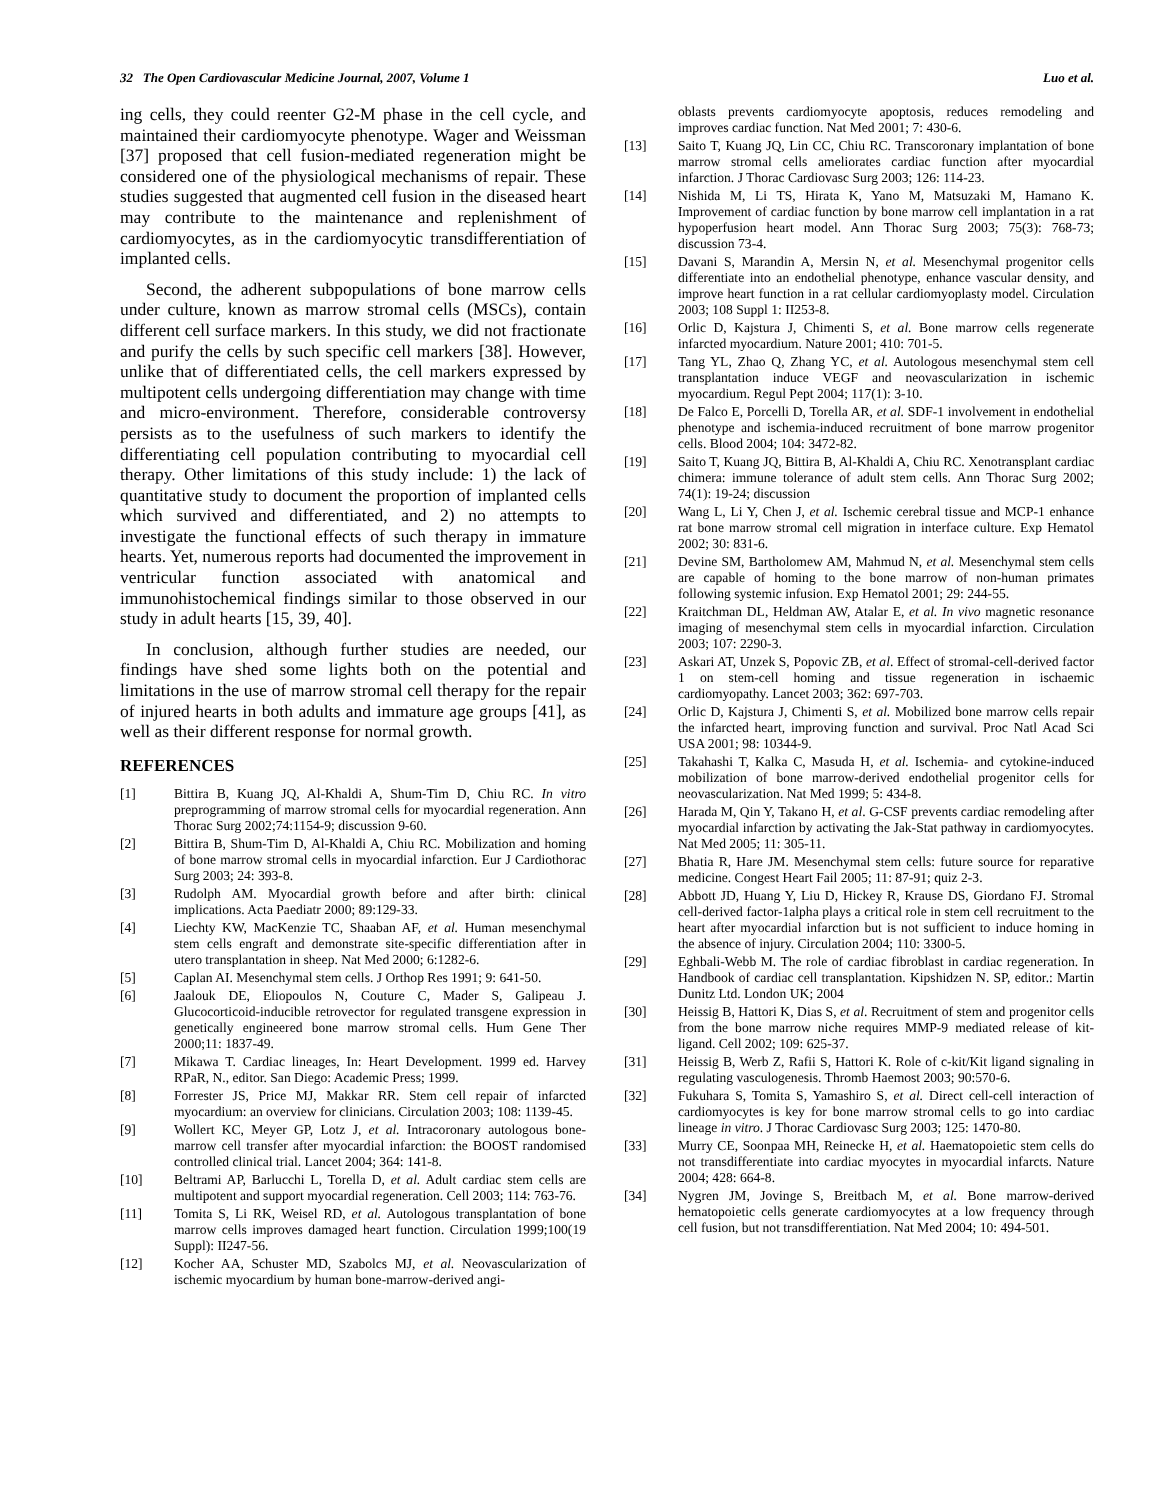32 The Open Cardiovascular Medicine Journal, 2007, Volume 1 Luo et al.
ing cells, they could reenter G2-M phase in the cell cycle, and maintained their cardiomyocyte phenotype. Wager and Weissman [37] proposed that cell fusion-mediated regeneration might be considered one of the physiological mechanisms of repair. These studies suggested that augmented cell fusion in the diseased heart may contribute to the maintenance and replenishment of cardiomyocytes, as in the cardiomyocytic transdifferentiation of implanted cells.
Second, the adherent subpopulations of bone marrow cells under culture, known as marrow stromal cells (MSCs), contain different cell surface markers. In this study, we did not fractionate and purify the cells by such specific cell markers [38]. However, unlike that of differentiated cells, the cell markers expressed by multipotent cells undergoing differentiation may change with time and micro-environment. Therefore, considerable controversy persists as to the usefulness of such markers to identify the differentiating cell population contributing to myocardial cell therapy. Other limitations of this study include: 1) the lack of quantitative study to document the proportion of implanted cells which survived and differentiated, and 2) no attempts to investigate the functional effects of such therapy in immature hearts. Yet, numerous reports had documented the improvement in ventricular function associated with anatomical and immunohistochemical findings similar to those observed in our study in adult hearts [15, 39, 40].
In conclusion, although further studies are needed, our findings have shed some lights both on the potential and limitations in the use of marrow stromal cell therapy for the repair of injured hearts in both adults and immature age groups [41], as well as their different response for normal growth.
REFERENCES
[1] Bittira B, Kuang JQ, Al-Khaldi A, Shum-Tim D, Chiu RC. In vitro preprogramming of marrow stromal cells for myocardial regeneration. Ann Thorac Surg 2002;74:1154-9; discussion 9-60.
[2] Bittira B, Shum-Tim D, Al-Khaldi A, Chiu RC. Mobilization and homing of bone marrow stromal cells in myocardial infarction. Eur J Cardiothorac Surg 2003; 24: 393-8.
[3] Rudolph AM. Myocardial growth before and after birth: clinical implications. Acta Paediatr 2000; 89:129-33.
[4] Liechty KW, MacKenzie TC, Shaaban AF, et al. Human mesenchymal stem cells engraft and demonstrate site-specific differentiation after in utero transplantation in sheep. Nat Med 2000; 6:1282-6.
[5] Caplan AI. Mesenchymal stem cells. J Orthop Res 1991; 9: 641-50.
[6] Jaalouk DE, Eliopoulos N, Couture C, Mader S, Galipeau J. Glucocorticoid-inducible retrovector for regulated transgene expression in genetically engineered bone marrow stromal cells. Hum Gene Ther 2000;11: 1837-49.
[7] Mikawa T. Cardiac lineages, In: Heart Development. 1999 ed. Harvey RPaR, N., editor. San Diego: Academic Press; 1999.
[8] Forrester JS, Price MJ, Makkar RR. Stem cell repair of infarcted myocardium: an overview for clinicians. Circulation 2003; 108: 1139-45.
[9] Wollert KC, Meyer GP, Lotz J, et al. Intracoronary autologous bone-marrow cell transfer after myocardial infarction: the BOOST randomised controlled clinical trial. Lancet 2004; 364: 141-8.
[10] Beltrami AP, Barlucchi L, Torella D, et al. Adult cardiac stem cells are multipotent and support myocardial regeneration. Cell 2003; 114: 763-76.
[11] Tomita S, Li RK, Weisel RD, et al. Autologous transplantation of bone marrow cells improves damaged heart function. Circulation 1999;100(19 Suppl): II247-56.
[12] Kocher AA, Schuster MD, Szabolcs MJ, et al. Neovascularization of ischemic myocardium by human bone-marrow-derived angi-
oblasts prevents cardiomyocyte apoptosis, reduces remodeling and improves cardiac function. Nat Med 2001; 7: 430-6.
[13] Saito T, Kuang JQ, Lin CC, Chiu RC. Transcoronary implantation of bone marrow stromal cells ameliorates cardiac function after myocardial infarction. J Thorac Cardiovasc Surg 2003; 126: 114-23.
[14] Nishida M, Li TS, Hirata K, Yano M, Matsuzaki M, Hamano K. Improvement of cardiac function by bone marrow cell implantation in a rat hypoperfusion heart model. Ann Thorac Surg 2003; 75(3): 768-73; discussion 73-4.
[15] Davani S, Marandin A, Mersin N, et al. Mesenchymal progenitor cells differentiate into an endothelial phenotype, enhance vascular density, and improve heart function in a rat cellular cardiomyoplasty model. Circulation 2003; 108 Suppl 1: II253-8.
[16] Orlic D, Kajstura J, Chimenti S, et al. Bone marrow cells regenerate infarcted myocardium. Nature 2001; 410: 701-5.
[17] Tang YL, Zhao Q, Zhang YC, et al. Autologous mesenchymal stem cell transplantation induce VEGF and neovascularization in ischemic myocardium. Regul Pept 2004; 117(1): 3-10.
[18] De Falco E, Porcelli D, Torella AR, et al. SDF-1 involvement in endothelial phenotype and ischemia-induced recruitment of bone marrow progenitor cells. Blood 2004; 104: 3472-82.
[19] Saito T, Kuang JQ, Bittira B, Al-Khaldi A, Chiu RC. Xenotransplant cardiac chimera: immune tolerance of adult stem cells. Ann Thorac Surg 2002; 74(1): 19-24; discussion
[20] Wang L, Li Y, Chen J, et al. Ischemic cerebral tissue and MCP-1 enhance rat bone marrow stromal cell migration in interface culture. Exp Hematol 2002; 30: 831-6.
[21] Devine SM, Bartholomew AM, Mahmud N, et al. Mesenchymal stem cells are capable of homing to the bone marrow of non-human primates following systemic infusion. Exp Hematol 2001; 29: 244-55.
[22] Kraitchman DL, Heldman AW, Atalar E, et al. In vivo magnetic resonance imaging of mesenchymal stem cells in myocardial infarction. Circulation 2003; 107: 2290-3.
[23] Askari AT, Unzek S, Popovic ZB, et al. Effect of stromal-cell-derived factor 1 on stem-cell homing and tissue regeneration in ischaemic cardiomyopathy. Lancet 2003; 362: 697-703.
[24] Orlic D, Kajstura J, Chimenti S, et al. Mobilized bone marrow cells repair the infarcted heart, improving function and survival. Proc Natl Acad Sci USA 2001; 98: 10344-9.
[25] Takahashi T, Kalka C, Masuda H, et al. Ischemia- and cytokine-induced mobilization of bone marrow-derived endothelial progenitor cells for neovascularization. Nat Med 1999; 5: 434-8.
[26] Harada M, Qin Y, Takano H, et al. G-CSF prevents cardiac remodeling after myocardial infarction by activating the Jak-Stat pathway in cardiomyocytes. Nat Med 2005; 11: 305-11.
[27] Bhatia R, Hare JM. Mesenchymal stem cells: future source for reparative medicine. Congest Heart Fail 2005; 11: 87-91; quiz 2-3.
[28] Abbott JD, Huang Y, Liu D, Hickey R, Krause DS, Giordano FJ. Stromal cell-derived factor-1alpha plays a critical role in stem cell recruitment to the heart after myocardial infarction but is not sufficient to induce homing in the absence of injury. Circulation 2004; 110: 3300-5.
[29] Eghbali-Webb M. The role of cardiac fibroblast in cardiac regeneration. In Handbook of cardiac cell transplantation. Kipshidzen N. SP, editor.: Martin Dunitz Ltd. London UK; 2004
[30] Heissig B, Hattori K, Dias S, et al. Recruitment of stem and progenitor cells from the bone marrow niche requires MMP-9 mediated release of kit-ligand. Cell 2002; 109: 625-37.
[31] Heissig B, Werb Z, Rafii S, Hattori K. Role of c-kit/Kit ligand signaling in regulating vasculogenesis. Thromb Haemost 2003; 90:570-6.
[32] Fukuhara S, Tomita S, Yamashiro S, et al. Direct cell-cell interaction of cardiomyocytes is key for bone marrow stromal cells to go into cardiac lineage in vitro. J Thorac Cardiovasc Surg 2003; 125: 1470-80.
[33] Murry CE, Soonpaa MH, Reinecke H, et al. Haematopoietic stem cells do not transdifferentiate into cardiac myocytes in myocardial infarcts. Nature 2004; 428: 664-8.
[34] Nygren JM, Jovinge S, Breitbach M, et al. Bone marrow-derived hematopoietic cells generate cardiomyocytes at a low frequency through cell fusion, but not transdifferentiation. Nat Med 2004; 10: 494-501.